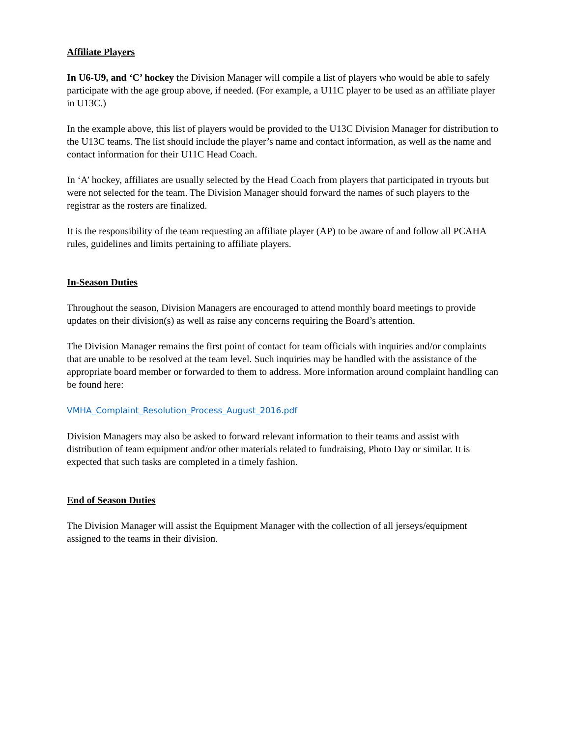Affiliate Players
In U6-U9, and ‘C’ hockey the Division Manager will compile a list of players who would be able to safely participate with the age group above, if needed. (For example, a U11C player to be used as an affiliate player in U13C.)
In the example above, this list of players would be provided to the U13C Division Manager for distribution to the U13C teams. The list should include the player’s name and contact information, as well as the name and contact information for their U11C Head Coach.
In ‘A’ hockey, affiliates are usually selected by the Head Coach from players that participated in tryouts but were not selected for the team. The Division Manager should forward the names of such players to the registrar as the rosters are finalized.
It is the responsibility of the team requesting an affiliate player (AP) to be aware of and follow all PCAHA rules, guidelines and limits pertaining to affiliate players.
In-Season Duties
Throughout the season, Division Managers are encouraged to attend monthly board meetings to provide updates on their division(s) as well as raise any concerns requiring the Board’s attention.
The Division Manager remains the first point of contact for team officials with inquiries and/or complaints that are unable to be resolved at the team level. Such inquiries may be handled with the assistance of the appropriate board member or forwarded to them to address. More information around complaint handling can be found here:
VMHA_Complaint_Resolution_Process_August_2016.pdf
Division Managers may also be asked to forward relevant information to their teams and assist with distribution of team equipment and/or other materials related to fundraising, Photo Day or similar. It is expected that such tasks are completed in a timely fashion.
End of Season Duties
The Division Manager will assist the Equipment Manager with the collection of all jerseys/equipment assigned to the teams in their division.